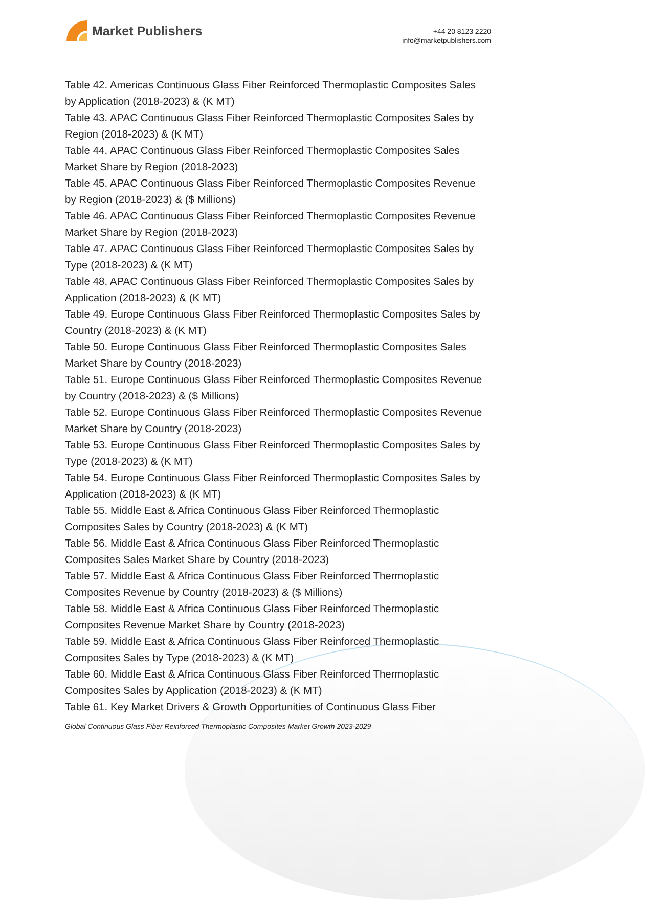Market Publishers
+44 20 8123 2220
info@marketpublishers.com
Table 42. Americas Continuous Glass Fiber Reinforced Thermoplastic Composites Sales by Application (2018-2023) & (K MT)
Table 43. APAC Continuous Glass Fiber Reinforced Thermoplastic Composites Sales by Region (2018-2023) & (K MT)
Table 44. APAC Continuous Glass Fiber Reinforced Thermoplastic Composites Sales Market Share by Region (2018-2023)
Table 45. APAC Continuous Glass Fiber Reinforced Thermoplastic Composites Revenue by Region (2018-2023) & ($ Millions)
Table 46. APAC Continuous Glass Fiber Reinforced Thermoplastic Composites Revenue Market Share by Region (2018-2023)
Table 47. APAC Continuous Glass Fiber Reinforced Thermoplastic Composites Sales by Type (2018-2023) & (K MT)
Table 48. APAC Continuous Glass Fiber Reinforced Thermoplastic Composites Sales by Application (2018-2023) & (K MT)
Table 49. Europe Continuous Glass Fiber Reinforced Thermoplastic Composites Sales by Country (2018-2023) & (K MT)
Table 50. Europe Continuous Glass Fiber Reinforced Thermoplastic Composites Sales Market Share by Country (2018-2023)
Table 51. Europe Continuous Glass Fiber Reinforced Thermoplastic Composites Revenue by Country (2018-2023) & ($ Millions)
Table 52. Europe Continuous Glass Fiber Reinforced Thermoplastic Composites Revenue Market Share by Country (2018-2023)
Table 53. Europe Continuous Glass Fiber Reinforced Thermoplastic Composites Sales by Type (2018-2023) & (K MT)
Table 54. Europe Continuous Glass Fiber Reinforced Thermoplastic Composites Sales by Application (2018-2023) & (K MT)
Table 55. Middle East & Africa Continuous Glass Fiber Reinforced Thermoplastic Composites Sales by Country (2018-2023) & (K MT)
Table 56. Middle East & Africa Continuous Glass Fiber Reinforced Thermoplastic Composites Sales Market Share by Country (2018-2023)
Table 57. Middle East & Africa Continuous Glass Fiber Reinforced Thermoplastic Composites Revenue by Country (2018-2023) & ($ Millions)
Table 58. Middle East & Africa Continuous Glass Fiber Reinforced Thermoplastic Composites Revenue Market Share by Country (2018-2023)
Table 59. Middle East & Africa Continuous Glass Fiber Reinforced Thermoplastic Composites Sales by Type (2018-2023) & (K MT)
Table 60. Middle East & Africa Continuous Glass Fiber Reinforced Thermoplastic Composites Sales by Application (2018-2023) & (K MT)
Table 61. Key Market Drivers & Growth Opportunities of Continuous Glass Fiber
Global Continuous Glass Fiber Reinforced Thermoplastic Composites Market Growth 2023-2029